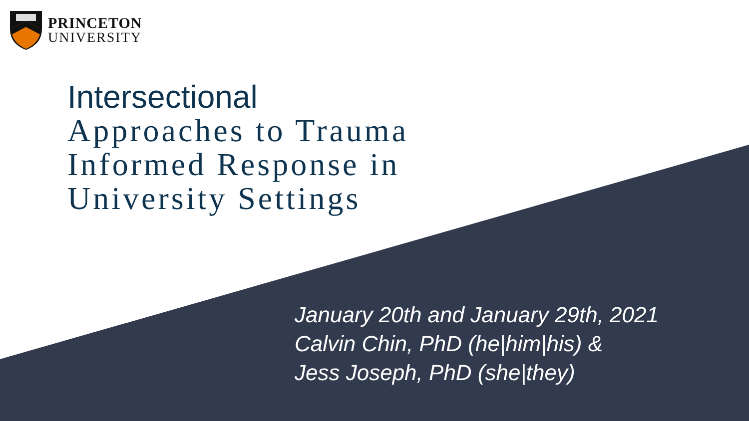PRINCETON
UNIVERSITY
Intersectional
Approaches to Trauma
Informed Response in
University Settings
January 20th and January 29th, 2021
Calvin Chin, PhD (he|him|his) &
Jess Joseph, PhD (she|they)